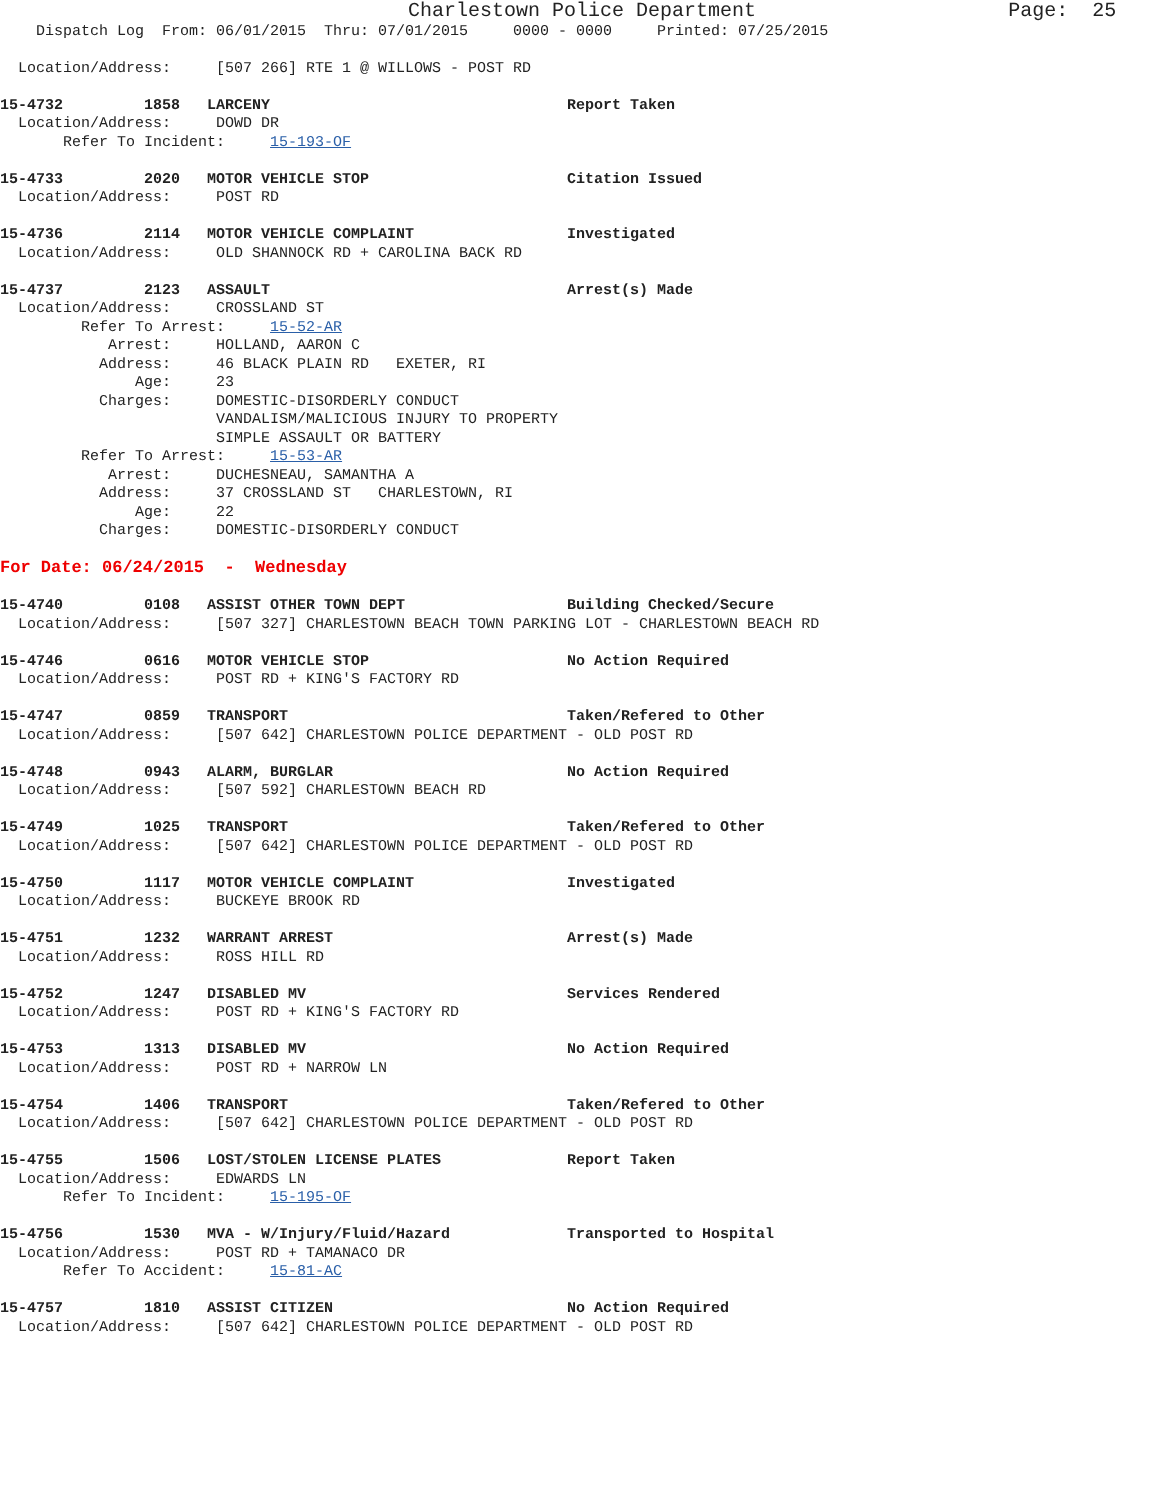Charlestown Police Department                     Page:  25
    Dispatch Log  From: 06/01/2015  Thru: 07/01/2015     0000 - 0000     Printed: 07/25/2015

  Location/Address:     [507 266] RTE 1 @ WILLOWS - POST RD

15-4732         1858   LARCENY                                 Report Taken
  Location/Address:     DOWD DR
       Refer To Incident:     15-193-OF

15-4733         2020   MOTOR VEHICLE STOP                      Citation Issued
  Location/Address:     POST RD

15-4736         2114   MOTOR VEHICLE COMPLAINT                 Investigated
  Location/Address:     OLD SHANNOCK RD + CAROLINA BACK RD

15-4737         2123   ASSAULT                                 Arrest(s) Made
  Location/Address:     CROSSLAND ST
         Refer To Arrest:     15-52-AR
            Arrest:     HOLLAND, AARON C
           Address:     46 BLACK PLAIN RD   EXETER, RI
               Age:     23
           Charges:     DOMESTIC-DISORDERLY CONDUCT
                        VANDALISM/MALICIOUS INJURY TO PROPERTY
                        SIMPLE ASSAULT OR BATTERY
         Refer To Arrest:     15-53-AR
            Arrest:     DUCHESNEAU, SAMANTHA A
           Address:     37 CROSSLAND ST   CHARLESTOWN, RI
               Age:     22
           Charges:     DOMESTIC-DISORDERLY CONDUCT

For Date: 06/24/2015  -  Wednesday

15-4740         0108   ASSIST OTHER TOWN DEPT                  Building Checked/Secure
  Location/Address:     [507 327] CHARLESTOWN BEACH TOWN PARKING LOT - CHARLESTOWN BEACH RD

15-4746         0616   MOTOR VEHICLE STOP                      No Action Required
  Location/Address:     POST RD + KING'S FACTORY RD

15-4747         0859   TRANSPORT                               Taken/Refered to Other
  Location/Address:     [507 642] CHARLESTOWN POLICE DEPARTMENT - OLD POST RD

15-4748         0943   ALARM, BURGLAR                          No Action Required
  Location/Address:     [507 592] CHARLESTOWN BEACH RD

15-4749         1025   TRANSPORT                               Taken/Refered to Other
  Location/Address:     [507 642] CHARLESTOWN POLICE DEPARTMENT - OLD POST RD

15-4750         1117   MOTOR VEHICLE COMPLAINT                 Investigated
  Location/Address:     BUCKEYE BROOK RD

15-4751         1232   WARRANT ARREST                          Arrest(s) Made
  Location/Address:     ROSS HILL RD

15-4752         1247   DISABLED MV                             Services Rendered
  Location/Address:     POST RD + KING'S FACTORY RD

15-4753         1313   DISABLED MV                             No Action Required
  Location/Address:     POST RD + NARROW LN

15-4754         1406   TRANSPORT                               Taken/Refered to Other
  Location/Address:     [507 642] CHARLESTOWN POLICE DEPARTMENT - OLD POST RD

15-4755         1506   LOST/STOLEN LICENSE PLATES              Report Taken
  Location/Address:     EDWARDS LN
       Refer To Incident:     15-195-OF

15-4756         1530   MVA - W/Injury/Fluid/Hazard             Transported to Hospital
  Location/Address:     POST RD + TAMANACO DR
       Refer To Accident:     15-81-AC

15-4757         1810   ASSIST CITIZEN                          No Action Required
  Location/Address:     [507 642] CHARLESTOWN POLICE DEPARTMENT - OLD POST RD